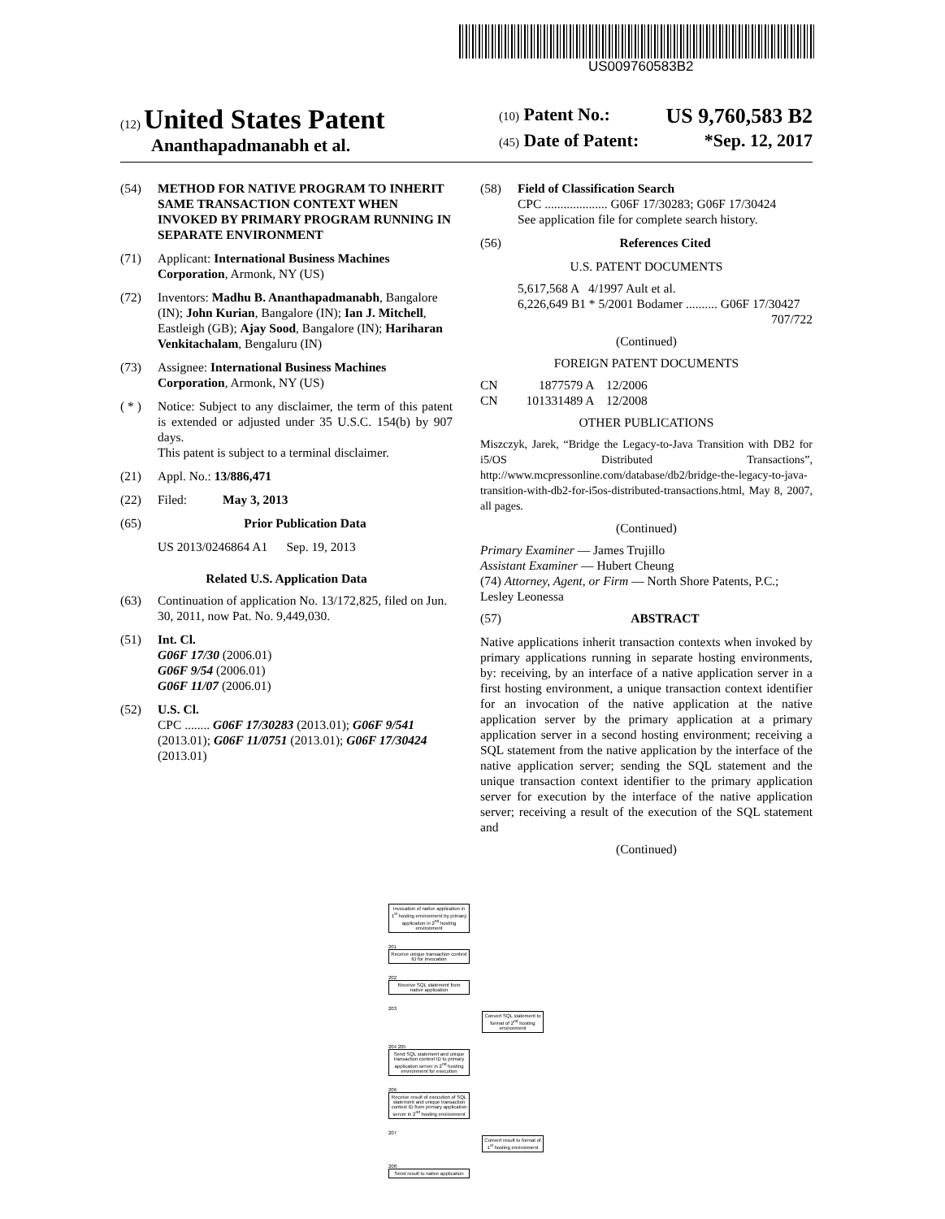US009760583B2
(12) United States Patent
Ananthapadmanabh et al.
(10) Patent No.: US 9,760,583 B2
(45) Date of Patent: *Sep. 12, 2017
(54) METHOD FOR NATIVE PROGRAM TO INHERIT SAME TRANSACTION CONTEXT WHEN INVOKED BY PRIMARY PROGRAM RUNNING IN SEPARATE ENVIRONMENT
(71) Applicant: International Business Machines Corporation, Armonk, NY (US)
(72) Inventors: Madhu B. Ananthapadmanabh, Bangalore (IN); John Kurian, Bangalore (IN); Ian J. Mitchell, Eastleigh (GB); Ajay Sood, Bangalore (IN); Hariharan Venkitachalam, Bengaluru (IN)
(73) Assignee: International Business Machines Corporation, Armonk, NY (US)
( * ) Notice: Subject to any disclaimer, the term of this patent is extended or adjusted under 35 U.S.C. 154(b) by 907 days.
This patent is subject to a terminal disclaimer.
(21) Appl. No.: 13/886,471
(22) Filed: May 3, 2013
(65) Prior Publication Data
US 2013/0246864 A1 Sep. 19, 2013
Related U.S. Application Data
(63) Continuation of application No. 13/172,825, filed on Jun. 30, 2011, now Pat. No. 9,449,030.
(51) Int. Cl.
G06F 17/30 (2006.01)
G06F 9/54 (2006.01)
G06F 11/07 (2006.01)
(52) U.S. Cl.
CPC ........ G06F 17/30283 (2013.01); G06F 9/541 (2013.01); G06F 11/0751 (2013.01); G06F 17/30424 (2013.01)
(58) Field of Classification Search
CPC .................... G06F 17/30283; G06F 17/30424
See application file for complete search history.
(56) References Cited
U.S. PATENT DOCUMENTS
5,617,568 A 4/1997 Ault et al.
6,226,649 B1 * 5/2001 Bodamer .......... G06F 17/30427
707/722
(Continued)
FOREIGN PATENT DOCUMENTS
CN 1877579 A 12/2006
CN 101331489 A 12/2008
OTHER PUBLICATIONS
Miszczyk, Jarek, “Bridge the Legacy-to-Java Transition with DB2 for i5/OS Distributed Transactions”, http://www.mcpressonline.com/database/db2/bridge-the-legacy-to-java-transition-with-db2-for-i5os-distributed-transactions.html, May 8, 2007, all pages.
(Continued)
Primary Examiner — James Trujillo
Assistant Examiner — Hubert Cheung
(74) Attorney, Agent, or Firm — North Shore Patents, P.C.; Lesley Leonessa
(57) ABSTRACT
Native applications inherit transaction contexts when invoked by primary applications running in separate hosting environments, by: receiving, by an interface of a native application server in a first hosting environment, a unique transaction context identifier for an invocation of the native application at the native application server by the primary application at a primary application server in a second hosting environment; receiving a SQL statement from the native application by the interface of the native application server; sending the SQL statement and the unique transaction context identifier to the primary application server for execution by the interface of the native application server; receiving a result of the execution of the SQL statement and
(Continued)
Invocation of native application in 1<sup>st</sup> hosting environment by primary application in 2<sup>nd</sup> hosting environment
201
Receive unique transaction context ID for invocation
202
Receive SQL statement from native application
203
Convert SQL statement to format of 2<sup>nd</sup> hosting environment
204 205
Send SQL statement and unique transaction context ID to primary application server in 2<sup>nd</sup> hosting environment for execution
206
Receive result of execution of SQL statement and unique transaction context ID from primary application server in 2<sup>nd</sup> hosting environment
207
Convert result to format of 1<sup>st</sup> hosting environment
208
Send result to native application